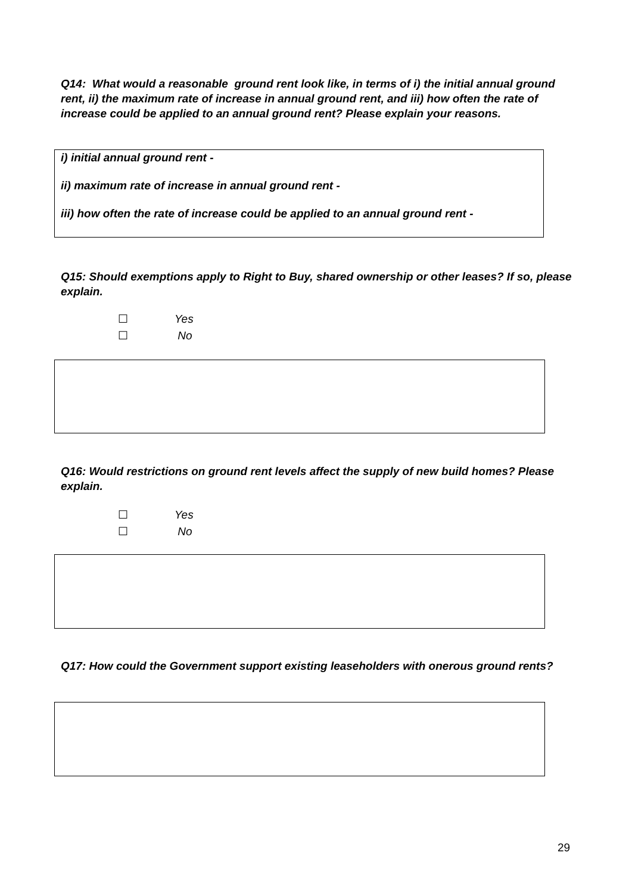Q14: What would a reasonable ground rent look like, in terms of i) the initial annual ground rent, ii) the maximum rate of increase in annual ground rent, and iii) how often the rate of increase could be applied to an annual ground rent? Please explain your reasons.
i) initial annual ground rent -
ii) maximum rate of increase in annual ground rent -
iii) how often the rate of increase could be applied to an annual ground rent -
Q15: Should exemptions apply to Right to Buy, shared ownership or other leases? If so, please explain.
☐ Yes
☐ No
Q16: Would restrictions on ground rent levels affect the supply of new build homes? Please explain.
☐ Yes
☐ No
Q17: How could the Government support existing leaseholders with onerous ground rents?
29